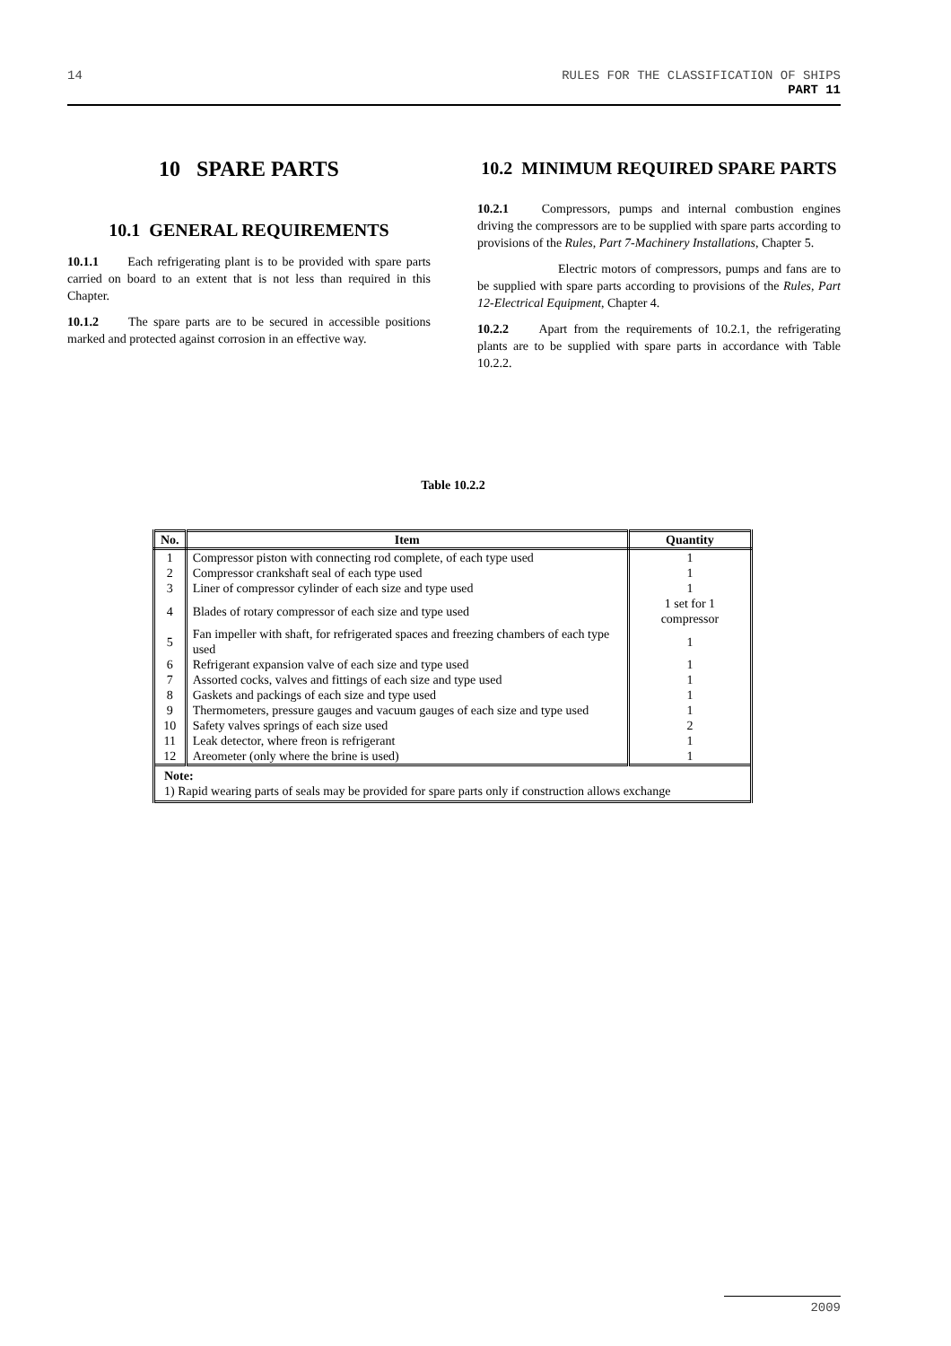14 RULES FOR THE CLASSIFICATION OF SHIPS
PART 11
10 SPARE PARTS
10.1 GENERAL REQUIREMENTS
10.1.1 Each refrigerating plant is to be provided with spare parts carried on board to an extent that is not less than required in this Chapter.
10.1.2 The spare parts are to be secured in accessible positions marked and protected against corrosion in an effective way.
10.2 MINIMUM REQUIRED SPARE PARTS
10.2.1 Compressors, pumps and internal combustion engines driving the compressors are to be supplied with spare parts according to provisions of the Rules, Part 7-Machinery Installations, Chapter 5.
Electric motors of compressors, pumps and fans are to be supplied with spare parts according to provisions of the Rules, Part 12-Electrical Equipment, Chapter 4.
10.2.2 Apart from the requirements of 10.2.1, the refrigerating plants are to be supplied with spare parts in accordance with Table 10.2.2.
Table 10.2.2
| No. | Item | Quantity |
| --- | --- | --- |
| 1 | Compressor piston with connecting rod complete, of each type used | 1 |
| 2 | Compressor crankshaft seal of each type used | 1 |
| 3 | Liner of compressor cylinder of each size and type used | 1 |
| 4 | Blades of rotary compressor of each size and type used | 1 set for 1 compressor |
| 5 | Fan impeller with shaft, for refrigerated spaces and freezing chambers of each type used | 1 |
| 6 | Refrigerant expansion valve of each size and type used | 1 |
| 7 | Assorted cocks, valves and fittings of each size and type used | 1 |
| 8 | Gaskets and packings of each size and type used | 1 |
| 9 | Thermometers, pressure gauges and vacuum gauges of each size and type used | 1 |
| 10 | Safety valves springs of each size used | 2 |
| 11 | Leak detector, where freon is refrigerant | 1 |
| 12 | Areometer (only where the brine is used) | 1 |
| Note: 1) Rapid wearing parts of seals may be provided for spare parts only if construction allows exchange | | |
2009